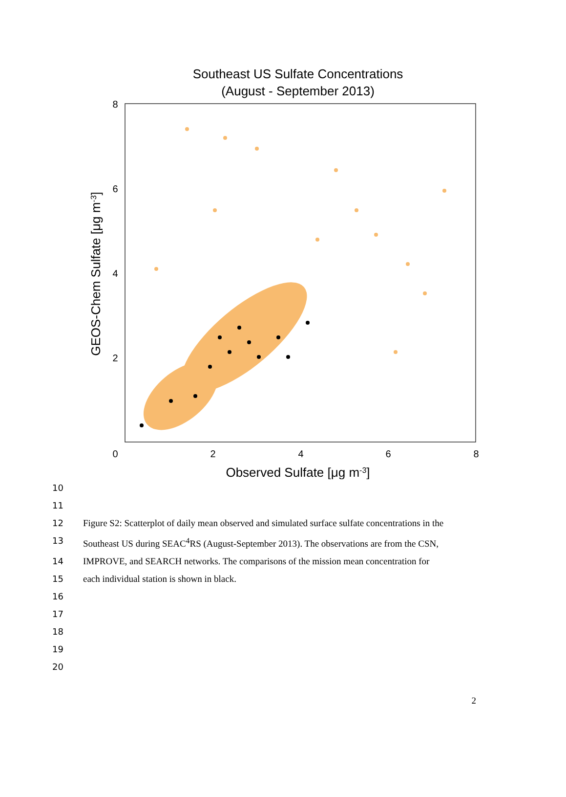Southeast US Sulfate Concentrations
(August - September 2013)
8
6
4
2
0
2
4
6
8
Observed Sulfate [μg m-3]
GEOS-Chem Sulfate [μg m-3]
10
11
12 Figure S2: Scatterplot of daily mean observed and simulated surface sulfate concentrations in the
13 Southeast US during SEAC<sup>4</sup>RS (August-September 2013). The observations are from the CSN,
14 IMPROVE, and SEARCH networks. The comparisons of the mission mean concentration for
15 each individual station is shown in black.
16
17
18
19
20
2